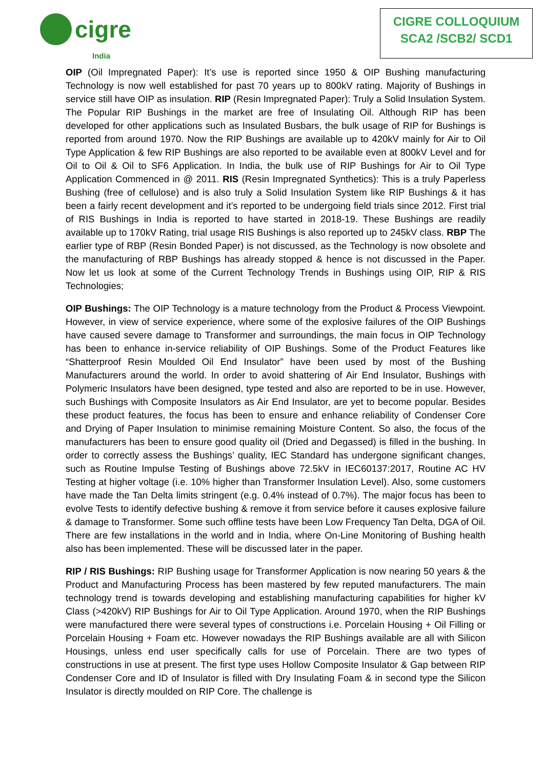cigre
India
CIGRE COLLOQUIUM
SCA2 /SCB2/ SCD1
OIP (Oil Impregnated Paper): It’s use is reported since 1950 & OIP Bushing manufacturing Technology is now well established for past 70 years up to 800kV rating. Majority of Bushings in service still have OIP as insulation. RIP (Resin Impregnated Paper): Truly a Solid Insulation System. The Popular RIP Bushings in the market are free of Insulating Oil. Although RIP has been developed for other applications such as Insulated Busbars, the bulk usage of RIP for Bushings is reported from around 1970. Now the RIP Bushings are available up to 420kV mainly for Air to Oil Type Application & few RIP Bushings are also reported to be available even at 800kV Level and for Oil to Oil & Oil to SF6 Application. In India, the bulk use of RIP Bushings for Air to Oil Type Application Commenced in @ 2011. RIS (Resin Impregnated Synthetics): This is a truly Paperless Bushing (free of cellulose) and is also truly a Solid Insulation System like RIP Bushings & it has been a fairly recent development and it’s reported to be undergoing field trials since 2012. First trial of RIS Bushings in India is reported to have started in 2018-19. These Bushings are readily available up to 170kV Rating, trial usage RIS Bushings is also reported up to 245kV class. RBP The earlier type of RBP (Resin Bonded Paper) is not discussed, as the Technology is now obsolete and the manufacturing of RBP Bushings has already stopped & hence is not discussed in the Paper. Now let us look at some of the Current Technology Trends in Bushings using OIP, RIP & RIS Technologies;
OIP Bushings: The OIP Technology is a mature technology from the Product & Process Viewpoint. However, in view of service experience, where some of the explosive failures of the OIP Bushings have caused severe damage to Transformer and surroundings, the main focus in OIP Technology has been to enhance in-service reliability of OIP Bushings. Some of the Product Features like “Shatterproof Resin Moulded Oil End Insulator” have been used by most of the Bushing Manufacturers around the world. In order to avoid shattering of Air End Insulator, Bushings with Polymeric Insulators have been designed, type tested and also are reported to be in use. However, such Bushings with Composite Insulators as Air End Insulator, are yet to become popular. Besides these product features, the focus has been to ensure and enhance reliability of Condenser Core and Drying of Paper Insulation to minimise remaining Moisture Content. So also, the focus of the manufacturers has been to ensure good quality oil (Dried and Degassed) is filled in the bushing. In order to correctly assess the Bushings’ quality, IEC Standard has undergone significant changes, such as Routine Impulse Testing of Bushings above 72.5kV in IEC60137:2017, Routine AC HV Testing at higher voltage (i.e. 10% higher than Transformer Insulation Level). Also, some customers have made the Tan Delta limits stringent (e.g. 0.4% instead of 0.7%). The major focus has been to evolve Tests to identify defective bushing & remove it from service before it causes explosive failure & damage to Transformer. Some such offline tests have been Low Frequency Tan Delta, DGA of Oil. There are few installations in the world and in India, where On-Line Monitoring of Bushing health also has been implemented. These will be discussed later in the paper.
RIP / RIS Bushings: RIP Bushing usage for Transformer Application is now nearing 50 years & the Product and Manufacturing Process has been mastered by few reputed manufacturers. The main technology trend is towards developing and establishing manufacturing capabilities for higher kV Class (>420kV) RIP Bushings for Air to Oil Type Application. Around 1970, when the RIP Bushings were manufactured there were several types of constructions i.e. Porcelain Housing + Oil Filling or Porcelain Housing + Foam etc. However nowadays the RIP Bushings available are all with Silicon Housings, unless end user specifically calls for use of Porcelain. There are two types of constructions in use at present. The first type uses Hollow Composite Insulator & Gap between RIP Condenser Core and ID of Insulator is filled with Dry Insulating Foam & in second type the Silicon Insulator is directly moulded on RIP Core. The challenge is